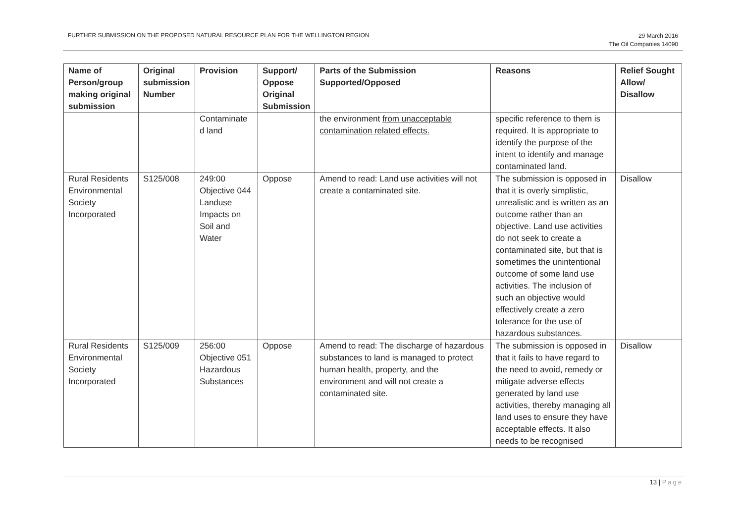FURTHER SUBMISSION ON THE PROPOSED NATURAL RESOURCE PLAN FOR THE WELLINGTON REGION
29 March 2016
The Oil Companies 14090
| Name of Person/group making original submission | Original submission Number | Provision | Support/ Oppose Original Submission | Parts of the Submission Supported/Opposed | Reasons | Relief Sought Allow/ Disallow |
| --- | --- | --- | --- | --- | --- | --- |
| | | Contaminate d land | | the environment from unacceptable contamination related effects. | specific reference to them is required. It is appropriate to identify the purpose of the intent to identify and manage contaminated land. | |
| Rural Residents Environmental Society Incorporated | S125/008 | 249:00 Objective 044 Landuse Impacts on Soil and Water | Oppose | Amend to read: Land use activities will not create a contaminated site. | The submission is opposed in that it is overly simplistic, unrealistic and is written as an outcome rather than an objective. Land use activities do not seek to create a contaminated site, but that is sometimes the unintentional outcome of some land use activities. The inclusion of such an objective would effectively create a zero tolerance for the use of hazardous substances. | Disallow |
| Rural Residents Environmental Society Incorporated | S125/009 | 256:00 Objective 051 Hazardous Substances | Oppose | Amend to read: The discharge of hazardous substances to land is managed to protect human health, property, and the environment and will not create a contaminated site. | The submission is opposed in that it fails to have regard to the need to avoid, remedy or mitigate adverse effects generated by land use activities, thereby managing all land uses to ensure they have acceptable effects. It also needs to be recognised | Disallow |
13 | Page